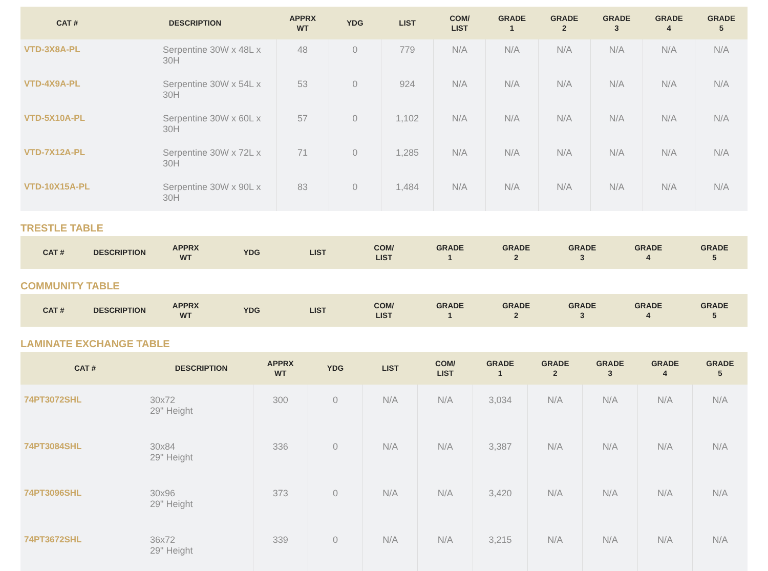| CAT # | DESCRIPTION | APPRX WT | YDG | LIST | COM/ LIST | GRADE 1 | GRADE 2 | GRADE 3 | GRADE 4 | GRADE 5 |
| --- | --- | --- | --- | --- | --- | --- | --- | --- | --- | --- |
| VTD-3X8A-PL | Serpentine 30W x 48L x 30H | 48 | 0 | 779 | N/A | N/A | N/A | N/A | N/A | N/A |
| VTD-4X9A-PL | Serpentine 30W x 54L x 30H | 53 | 0 | 924 | N/A | N/A | N/A | N/A | N/A | N/A |
| VTD-5X10A-PL | Serpentine 30W x 60L x 30H | 57 | 0 | 1,102 | N/A | N/A | N/A | N/A | N/A | N/A |
| VTD-7X12A-PL | Serpentine 30W x 72L x 30H | 71 | 0 | 1,285 | N/A | N/A | N/A | N/A | N/A | N/A |
| VTD-10X15A-PL | Serpentine 30W x 90L x 30H | 83 | 0 | 1,484 | N/A | N/A | N/A | N/A | N/A | N/A |
TRESTLE TABLE
| CAT # | DESCRIPTION | APPRX WT | YDG | LIST | COM/ LIST | GRADE 1 | GRADE 2 | GRADE 3 | GRADE 4 | GRADE 5 |
| --- | --- | --- | --- | --- | --- | --- | --- | --- | --- | --- |
COMMUNITY TABLE
| CAT # | DESCRIPTION | APPRX WT | YDG | LIST | COM/ LIST | GRADE 1 | GRADE 2 | GRADE 3 | GRADE 4 | GRADE 5 |
| --- | --- | --- | --- | --- | --- | --- | --- | --- | --- | --- |
LAMINATE EXCHANGE TABLE
| CAT # | DESCRIPTION | APPRX WT | YDG | LIST | COM/ LIST | GRADE 1 | GRADE 2 | GRADE 3 | GRADE 4 | GRADE 5 |
| --- | --- | --- | --- | --- | --- | --- | --- | --- | --- | --- |
| 74PT3072SHL | 30x72 29" Height | 300 | 0 | N/A | N/A | 3,034 | N/A | N/A | N/A | N/A |
| 74PT3084SHL | 30x84 29" Height | 336 | 0 | N/A | N/A | 3,387 | N/A | N/A | N/A | N/A |
| 74PT3096SHL | 30x96 29" Height | 373 | 0 | N/A | N/A | 3,420 | N/A | N/A | N/A | N/A |
| 74PT3672SHL | 36x72 29" Height | 339 | 0 | N/A | N/A | 3,215 | N/A | N/A | N/A | N/A |